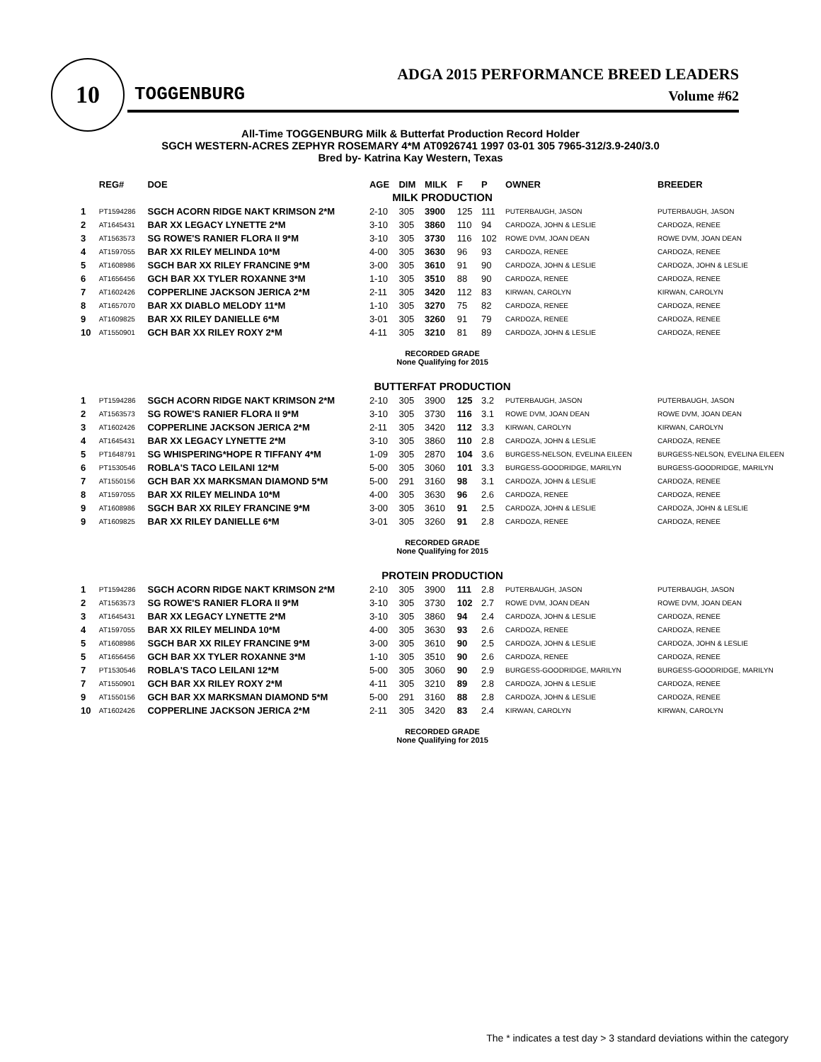10
TOGGENBURG
ADGA 2015 PERFORMANCE BREED LEADERS
Volume #62
All-Time TOGGENBURG Milk & Butterfat Production Record Holder
SGCH WESTERN-ACRES ZEPHYR ROSEMARY 4*M AT0926741 1997 03-01 305 7965-312/3.9-240/3.0
Bred by- Katrina Kay Western, Texas
| | REG# | DOE | AGE | DIM | MILK | F | P | OWNER | BREEDER |
| --- | --- | --- | --- | --- | --- | --- | --- | --- | --- |
| MILK PRODUCTION | | | | | | | | | |
| 1 | PT1594286 | SGCH ACORN RIDGE NAKT KRIMSON 2*M | 2-10 | 305 | 3900 | 125 | 111 | PUTERBAUGH, JASON | PUTERBAUGH, JASON |
| 2 | AT1645431 | BAR XX LEGACY LYNETTE 2*M | 3-10 | 305 | 3860 | 110 | 94 | CARDOZA, JOHN & LESLIE | CARDOZA, RENEE |
| 3 | AT1563573 | SG ROWE'S RANIER FLORA II 9*M | 3-10 | 305 | 3730 | 116 | 102 | ROWE DVM, JOAN DEAN | ROWE DVM, JOAN DEAN |
| 4 | AT1597055 | BAR XX RILEY MELINDA 10*M | 4-00 | 305 | 3630 | 96 | 93 | CARDOZA, RENEE | CARDOZA, RENEE |
| 5 | AT1608986 | SGCH BAR XX RILEY FRANCINE 9*M | 3-00 | 305 | 3610 | 91 | 90 | CARDOZA, JOHN & LESLIE | CARDOZA, JOHN & LESLIE |
| 6 | AT1656456 | GCH BAR XX TYLER ROXANNE 3*M | 1-10 | 305 | 3510 | 88 | 90 | CARDOZA, RENEE | CARDOZA, RENEE |
| 7 | AT1602426 | COPPERLINE JACKSON JERICA 2*M | 2-11 | 305 | 3420 | 112 | 83 | KIRWAN, CAROLYN | KIRWAN, CAROLYN |
| 8 | AT1657070 | BAR XX DIABLO MELODY 11*M | 1-10 | 305 | 3270 | 75 | 82 | CARDOZA, RENEE | CARDOZA, RENEE |
| 9 | AT1609825 | BAR XX RILEY DANIELLE 6*M | 3-01 | 305 | 3260 | 91 | 79 | CARDOZA, RENEE | CARDOZA, RENEE |
| 10 | AT1550901 | GCH BAR XX RILEY ROXY 2*M | 4-11 | 305 | 3210 | 81 | 89 | CARDOZA, JOHN & LESLIE | CARDOZA, RENEE |
| RECORDED GRADE None Qualifying for 2015 | | | | | | | | | |
| BUTTERFAT PRODUCTION | | | | | | | | | |
| 1 | PT1594286 | SGCH ACORN RIDGE NAKT KRIMSON 2*M | 2-10 | 305 | 3900 | 125 | 3.2 | PUTERBAUGH, JASON | PUTERBAUGH, JASON |
| 2 | AT1563573 | SG ROWE'S RANIER FLORA II 9*M | 3-10 | 305 | 3730 | 116 | 3.1 | ROWE DVM, JOAN DEAN | ROWE DVM, JOAN DEAN |
| 3 | AT1602426 | COPPERLINE JACKSON JERICA 2*M | 2-11 | 305 | 3420 | 112 | 3.3 | KIRWAN, CAROLYN | KIRWAN, CAROLYN |
| 4 | AT1645431 | BAR XX LEGACY LYNETTE 2*M | 3-10 | 305 | 3860 | 110 | 2.8 | CARDOZA, JOHN & LESLIE | CARDOZA, RENEE |
| 5 | PT1648791 | SG WHISPERING*HOPE R TIFFANY 4*M | 1-09 | 305 | 2870 | 104 | 3.6 | BURGESS-NELSON, EVELINA EILEEN | BURGESS-NELSON, EVELINA EILEEN |
| 6 | PT1530546 | ROBLA'S TACO LEILANI 12*M | 5-00 | 305 | 3060 | 101 | 3.3 | BURGESS-GOODRIDGE, MARILYN | BURGESS-GOODRIDGE, MARILYN |
| 7 | AT1550156 | GCH BAR XX MARKSMAN DIAMOND 5*M | 5-00 | 291 | 3160 | 98 | 3.1 | CARDOZA, JOHN & LESLIE | CARDOZA, RENEE |
| 8 | AT1597055 | BAR XX RILEY MELINDA 10*M | 4-00 | 305 | 3630 | 96 | 2.6 | CARDOZA, RENEE | CARDOZA, RENEE |
| 9 | AT1608986 | SGCH BAR XX RILEY FRANCINE 9*M | 3-00 | 305 | 3610 | 91 | 2.5 | CARDOZA, JOHN & LESLIE | CARDOZA, JOHN & LESLIE |
| 9 | AT1609825 | BAR XX RILEY DANIELLE 6*M | 3-01 | 305 | 3260 | 91 | 2.8 | CARDOZA, RENEE | CARDOZA, RENEE |
| RECORDED GRADE None Qualifying for 2015 | | | | | | | | | |
| PROTEIN PRODUCTION | | | | | | | | | |
| 1 | PT1594286 | SGCH ACORN RIDGE NAKT KRIMSON 2*M | 2-10 | 305 | 3900 | 111 | 2.8 | PUTERBAUGH, JASON | PUTERBAUGH, JASON |
| 2 | AT1563573 | SG ROWE'S RANIER FLORA II 9*M | 3-10 | 305 | 3730 | 102 | 2.7 | ROWE DVM, JOAN DEAN | ROWE DVM, JOAN DEAN |
| 3 | AT1645431 | BAR XX LEGACY LYNETTE 2*M | 3-10 | 305 | 3860 | 94 | 2.4 | CARDOZA, JOHN & LESLIE | CARDOZA, RENEE |
| 4 | AT1597055 | BAR XX RILEY MELINDA 10*M | 4-00 | 305 | 3630 | 93 | 2.6 | CARDOZA, RENEE | CARDOZA, RENEE |
| 5 | AT1608986 | SGCH BAR XX RILEY FRANCINE 9*M | 3-00 | 305 | 3610 | 90 | 2.5 | CARDOZA, JOHN & LESLIE | CARDOZA, JOHN & LESLIE |
| 5 | AT1656456 | GCH BAR XX TYLER ROXANNE 3*M | 1-10 | 305 | 3510 | 90 | 2.6 | CARDOZA, RENEE | CARDOZA, RENEE |
| 7 | PT1530546 | ROBLA'S TACO LEILANI 12*M | 5-00 | 305 | 3060 | 90 | 2.9 | BURGESS-GOODRIDGE, MARILYN | BURGESS-GOODRIDGE, MARILYN |
| 7 | AT1550901 | GCH BAR XX RILEY ROXY 2*M | 4-11 | 305 | 3210 | 89 | 2.8 | CARDOZA, JOHN & LESLIE | CARDOZA, RENEE |
| 9 | AT1550156 | GCH BAR XX MARKSMAN DIAMOND 5*M | 5-00 | 291 | 3160 | 88 | 2.8 | CARDOZA, JOHN & LESLIE | CARDOZA, RENEE |
| 10 | AT1602426 | COPPERLINE JACKSON JERICA 2*M | 2-11 | 305 | 3420 | 83 | 2.4 | KIRWAN, CAROLYN | KIRWAN, CAROLYN |
| RECORDED GRADE None Qualifying for 2015 | | | | | | | | | |
The * indicates a test day > 3 standard deviations within the category